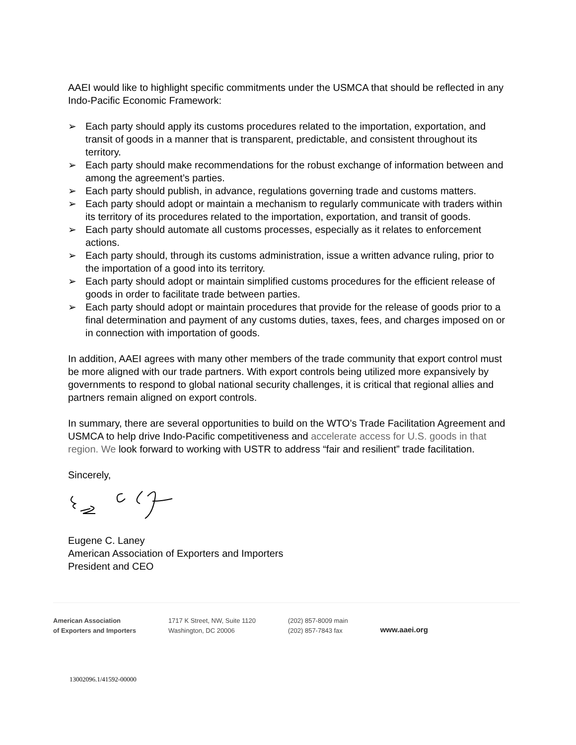AAEI would like to highlight specific commitments under the USMCA that should be reflected in any Indo-Pacific Economic Framework:
➢ Each party should apply its customs procedures related to the importation, exportation, and transit of goods in a manner that is transparent, predictable, and consistent throughout its territory.
➢ Each party should make recommendations for the robust exchange of information between and among the agreement’s parties.
➢ Each party should publish, in advance, regulations governing trade and customs matters.
➢ Each party should adopt or maintain a mechanism to regularly communicate with traders within its territory of its procedures related to the importation, exportation, and transit of goods.
➢ Each party should automate all customs processes, especially as it relates to enforcement actions.
➢ Each party should, through its customs administration, issue a written advance ruling, prior to the importation of a good into its territory.
➢ Each party should adopt or maintain simplified customs procedures for the efficient release of goods in order to facilitate trade between parties.
➢ Each party should adopt or maintain procedures that provide for the release of goods prior to a final determination and payment of any customs duties, taxes, fees, and charges imposed on or in connection with importation of goods.
In addition, AAEI agrees with many other members of the trade community that export control must be more aligned with our trade partners. With export controls being utilized more expansively by governments to respond to global national security challenges, it is critical that regional allies and partners remain aligned on export controls.
In summary, there are several opportunities to build on the WTO’s Trade Facilitation Agreement and USMCA to help drive Indo-Pacific competitiveness and accelerate access for U.S. goods in that region. We look forward to working with USTR to address “fair and resilient” trade facilitation.
Sincerely,
Eugene C. Laney
American Association of Exporters and Importers
President and CEO
American Association
of Exporters and Importers
1717 K Street, NW, Suite 1120
Washington, DC 20006
(202) 857-8009 main
(202) 857-7843 fax
www.aaei.org
13002096.1/41592-00000